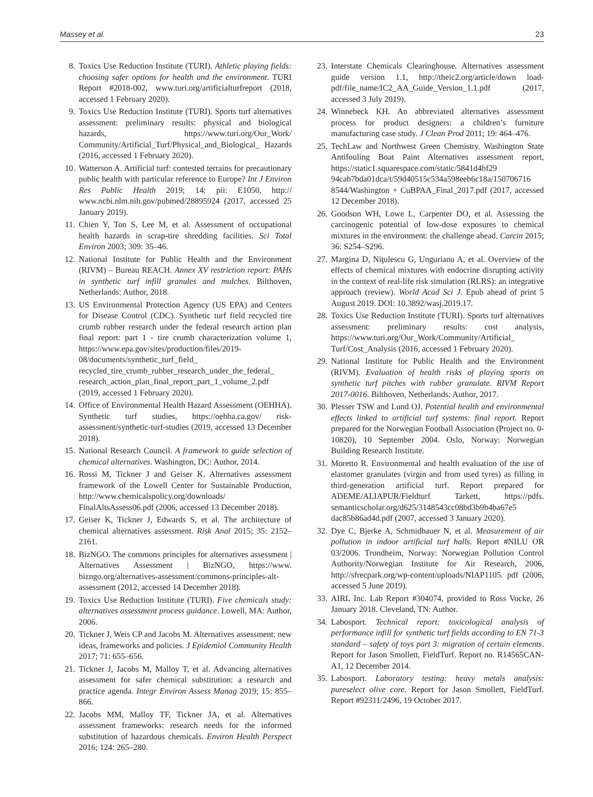Massey et al. 23
8. Toxics Use Reduction Institute (TURI). Athletic playing fields: choosing safer options for health and the environment. TURI Report #2018-002, www.turi.org/artificialturfreport (2018, accessed 1 February 2020).
9. Toxics Use Reduction Institute (TURI). Sports turf alternatives assessment: preliminary results: physical and biological hazards, https://www.turi.org/Our_Work/ Community/Artificial_Turf/Physical_and_Biological_ Hazards (2016, accessed 1 February 2020).
10. Watterson A. Artificial turf: contested terrains for precautionary public health with particular reference to Europe? Int J Environ Res Public Health 2019; 14: pii: E1050, http:// www.ncbi.nlm.nih.gov/pubmed/28895924 (2017, accessed 25 January 2019).
11. Chien Y, Ton S, Lee M, et al. Assessment of occupational health hazards in scrap-tire shredding facilities. Sci Total Environ 2003; 309: 35–46.
12. National Institute for Public Health and the Environment (RIVM) – Bureau REACH. Annex XV restriction report: PAHs in synthetic turf infill granules and mulches. Bilthoven, Netherlands: Author, 2018.
13. US Environmental Protection Agency (US EPA) and Centers for Disease Control (CDC). Synthetic turf field recycled tire crumb rubber research under the federal research action plan final report: part 1 - tire crumb characterization volume 1, https://www.epa.gov/sites/production/files/2019-08/documents/synthetic_turf_field_ recycled_tire_crumb_rubber_research_under_the_federal_ research_action_plan_final_report_part_1_volume_2.pdf (2019, accessed 1 February 2020).
14. Office of Environmental Health Hazard Assessment (OEHHA). Synthetic turf studies, https://oehha.ca.gov/ risk-assessment/synthetic-turf-studies (2019, accessed 13 December 2018).
15. National Research Council. A framework to guide selection of chemical alternatives. Washington, DC: Author, 2014.
16. Rossi M, Tickner J and Geiser K. Alternatives assessment framework of the Lowell Center for Sustainable Production, http://www.chemicalspolicy.org/downloads/ FinalAltsAssess06.pdf (2006, accessed 13 December 2018).
17. Geiser K, Tickner J, Edwards S, et al. The architecture of chemical alternatives assessment. Risk Anal 2015; 35: 2152–2161.
18. BizNGO. The commons principles for alternatives assessment | Alternatives Assessment | BizNGO, https://www. bizngo.org/alternatives-assessment/commons-principles-alt-assessment (2012, accessed 14 December 2018).
19. Toxics Use Reduction Institute (TURI). Five chemicals study: alternatives assessment process guidance. Lowell, MA: Author, 2006.
20. Tickner J, Weis CP and Jacobs M. Alternatives assessment: new ideas, frameworks and policies. J Epidemiol Community Health 2017; 71: 655–656.
21. Tickner J, Jacobs M, Malloy T, et al. Advancing alternatives assessment for safer chemical substitution: a research and practice agenda. Integr Environ Assess Manag 2019; 15: 855–866.
22. Jacobs MM, Malloy TF, Tickner JA, et al. Alternatives assessment frameworks: research needs for the informed substitution of hazardous chemicals. Environ Health Perspect 2016; 124: 265–280.
23. Interstate Chemicals Clearinghouse. Alternatives assessment guide version 1.1, http://theic2.org/article/down load-pdf/file_name/IC2_AA_Guide_Version_1.1.pdf (2017, accessed 3 July 2019).
24. Winnebeck KH. An abbreviated alternatives assessment process for product designers: a children’s furniture manufacturing case study. J Clean Prod 2011; 19: 464–476.
25. TechLaw and Northwest Green Chemistry. Washington State Antifouling Boat Paint Alternatives assessment report, https://static1.squarespace.com/static/5841d4bf29 94cab7bda01dca/t/59d40515c534a598eeb6c18a/150706716 8544/Washington + CuBPAA_Final_2017.pdf (2017, accessed 12 December 2018).
26. Goodson WH, Lowe L, Carpenter DO, et al. Assessing the carcinogenic potential of low-dose exposures to chemical mixtures in the environment: the challenge ahead. Carcin 2015; 36: S254–S296.
27. Margina D, Niţulescu G, Ungurianu A, et al. Overview of the effects of chemical mixtures with endocrine disrupting activity in the context of real-life risk simulation (RLRS): an integrative approach (review). World Acad Sci J. Epub ahead of print 5 August 2019. DOI: 10.3892/wasj.2019.17.
28. Toxics Use Reduction Institute (TURI). Sports turf alternatives assessment: preliminary results: cost analysis, https://www.turi.org/Our_Work/Community/Artificial_ Turf/Cost_Analysis (2016, accessed 1 February 2020).
29. National Institute for Public Health and the Environment (RIVM). Evaluation of health risks of playing sports on synthetic turf pitches with rubber granulate. RIVM Report 2017-0016. Bilthoven, Netherlands: Author, 2017.
30. Plesser TSW and Lund OJ. Potential health and environmental effects linked to artificial turf systems: final report. Report prepared for the Norwegian Football Association (Project no. 0-10820), 10 September 2004. Oslo, Norway: Norwegian Building Research Institute.
31. Moretto R. Environmental and health evaluation of the use of elastomer granulates (virgin and from used tyres) as filling in third-generation artificial turf. Report prepared for ADEME/ALIAPUR/Fieldturf Tarkett, https://pdfs. semanticscholar.org/d625/3148543cc08bd3b9b4ba67e5 dac85b86ad4d.pdf (2007, accessed 3 January 2020).
32. Dye C, Bjerke A, Schmidbauer N, et al. Measurement of air pollution in indoor artificial turf halls. Report #NILU OR 03/2006. Trondheim, Norway: Norwegian Pollution Control Authority/Norwegian Institute for Air Research, 2006, http://sfrecpark.org/wp-content/uploads/NIAP1105. pdf (2006, accessed 5 June 2019).
33. AIRL Inc. Lab Report #304074, provided to Ross Vocke, 26 January 2018. Cleveland, TN: Author.
34. Labosport. Technical report: toxicological analysis of performance infill for synthetic turf fields according to EN 71-3 standard – safety of toys part 3: migration of certain elements. Report for Jason Smollett, FieldTurf. Report no. R14565CAN-A1, 12 December 2014.
35. Labosport. Laboratory testing: heavy metals analysis: pureselect olive core. Report for Jason Smollett, FieldTurf. Report #92311/2496, 19 October 2017.